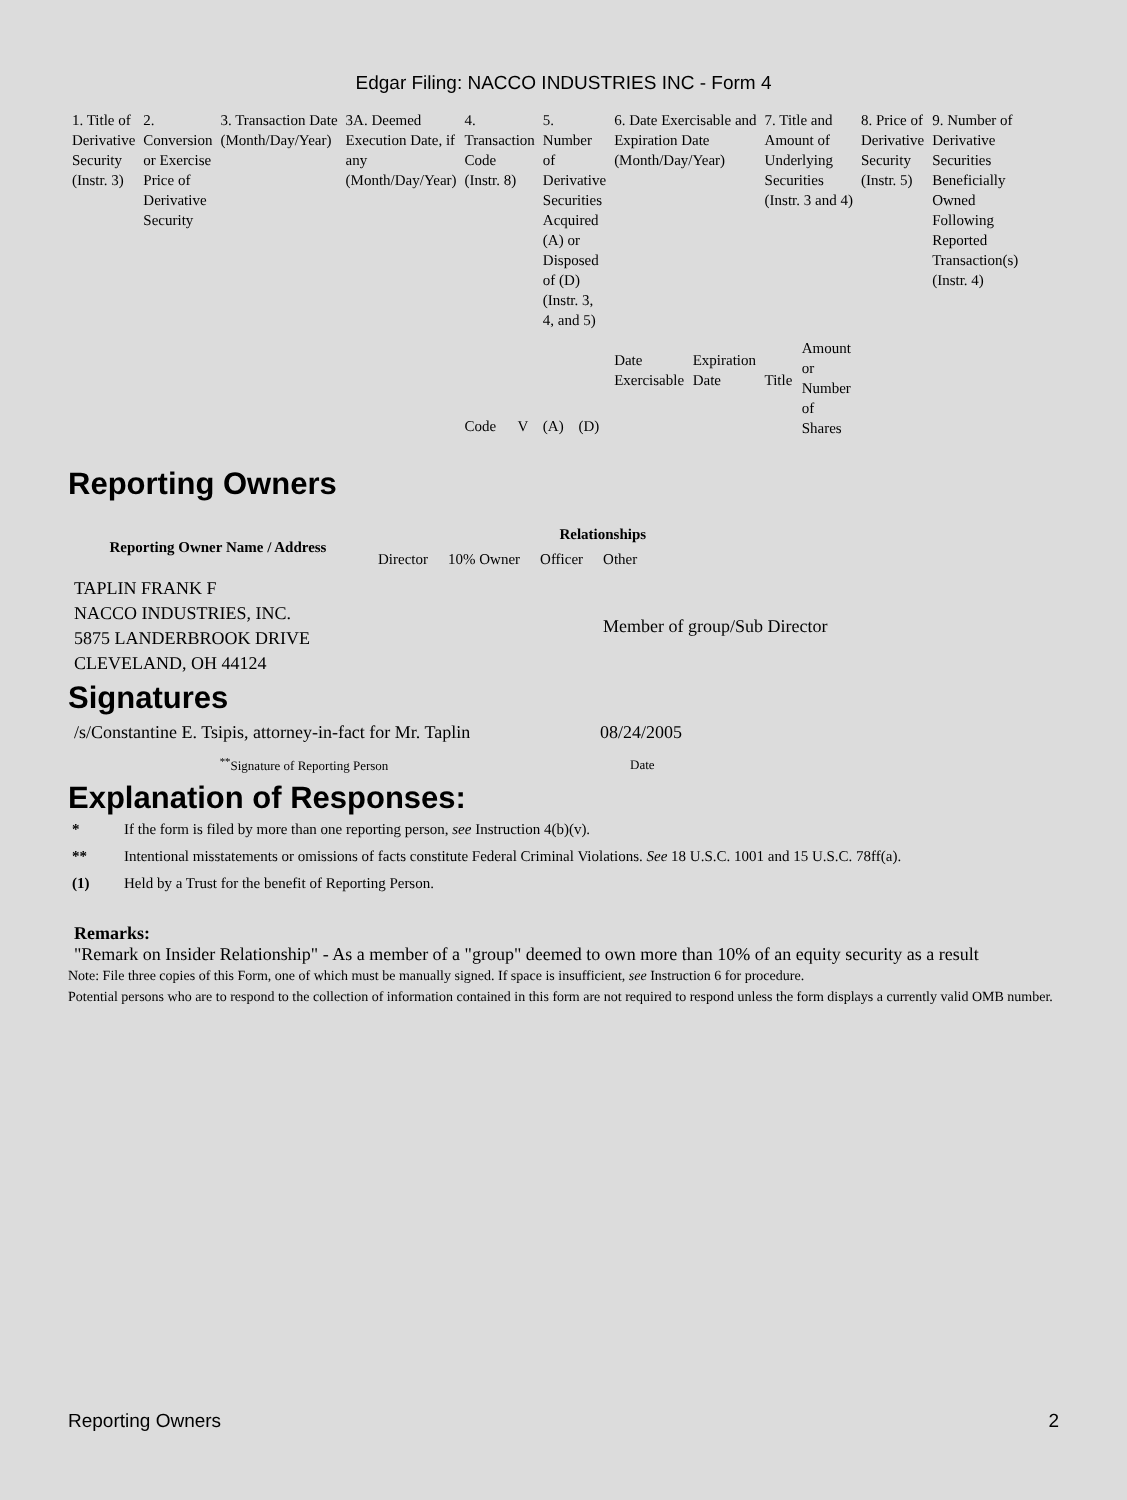Edgar Filing: NACCO INDUSTRIES INC - Form 4
| 1. Title of Derivative Security (Instr. 3) | 2. Conversion or Exercise Price of Derivative Security | 3. Transaction Date (Month/Day/Year) | 3A. Deemed Execution Date, if any (Month/Day/Year) | 4. Transaction Code (Instr. 8) | | 5. Number of Derivative Securities Acquired (A) or Disposed of (D) (Instr. 3, 4, and 5) | | 6. Date Exercisable and Expiration Date (Month/Day/Year) | | 7. Title and Amount of Underlying Securities (Instr. 3 and 4) | | 8. Price of Derivative Security (Instr. 5) | 9. Number of Derivative Securities Beneficially Owned Following Reported Transaction(s) (Instr. 4) |
| | | | | | | | | Date Exercisable | Expiration Date | Title | Amount or Number of Shares | | |
| | | | | Code | V | (A) | (D) | | | | | | |
Reporting Owners
| Reporting Owner Name / Address | Relationships | | | |
| --- | --- | --- | --- | --- |
| | Director | 10% Owner | Officer | Other |
| TAPLIN FRANK F NACCO INDUSTRIES, INC. 5875 LANDERBROOK DRIVE CLEVELAND, OH 44124 | | | | Member of group/Sub Director |
Signatures
| /s/Constantine E. Tsipis, attorney-in-fact for Mr. Taplin | 08/24/2005 |
| <sup>**</sup> Signature of Reporting Person | Date |
Explanation of Responses:
| * | If the form is filed by more than one reporting person, see Instruction 4(b)(v). |
| ** | Intentional misstatements or omissions of facts constitute Federal Criminal Violations. See 18 U.S.C. 1001 and 15 U.S.C. 78ff(a). |
| (1) | Held by a Trust for the benefit of Reporting Person. |
Remarks:
"Remark on Insider Relationship" - As a member of a "group" deemed to own more than 10% of an equity security as a result
Note: File three copies of this Form, one of which must be manually signed. If space is insufficient, see Instruction 6 for procedure.
Potential persons who are to respond to the collection of information contained in this form are not required to respond unless the form displays a currently valid OMB number.
Reporting Owners 2